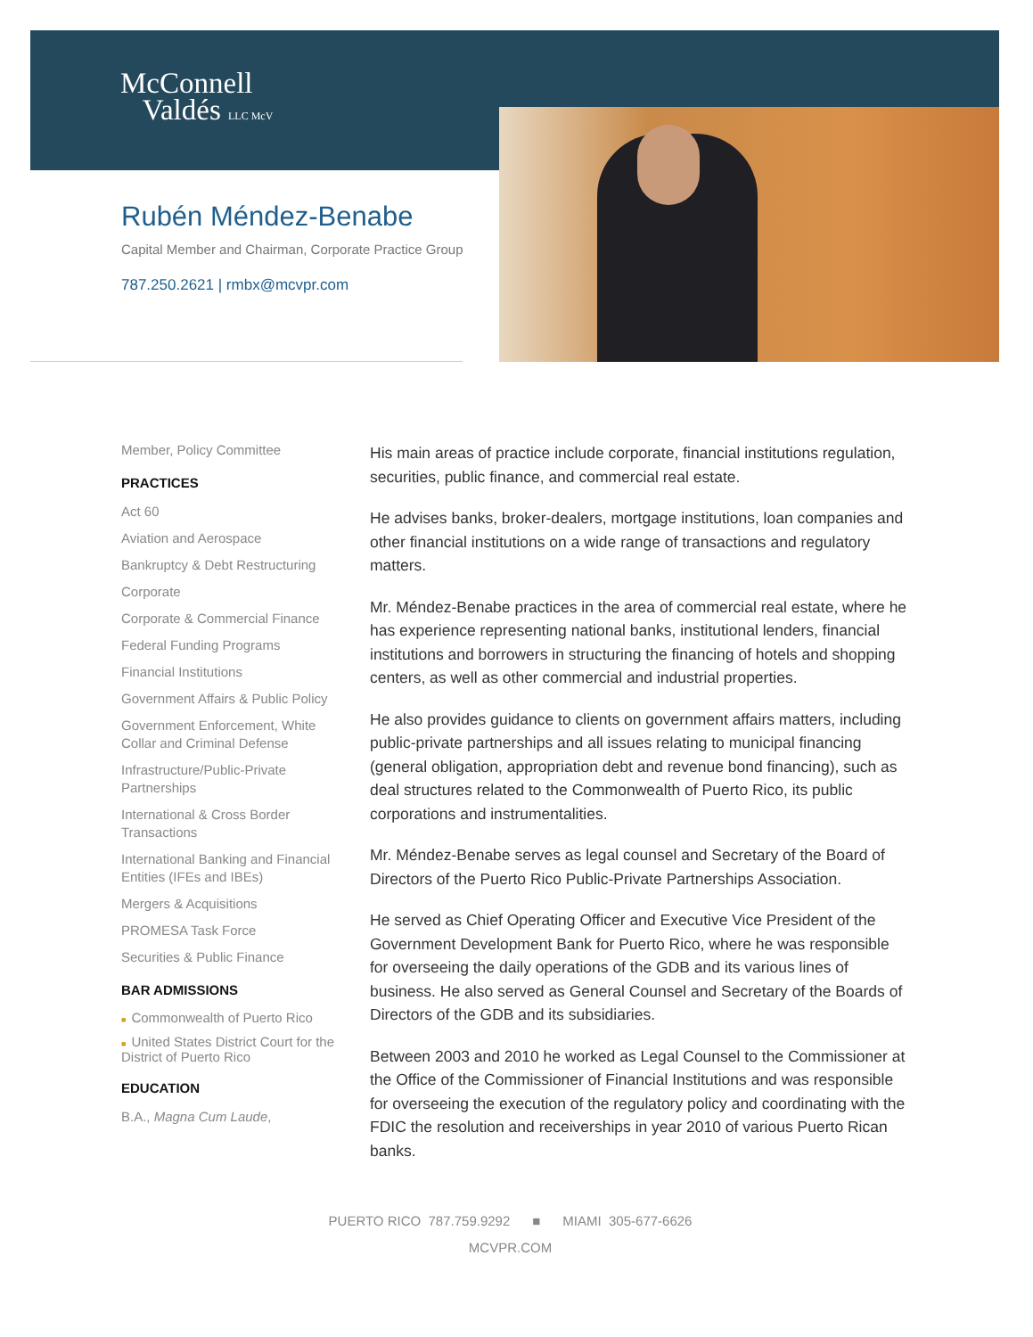McConnell
Valdés LLC McV
Rubén Méndez-Benabe
Capital Member and Chairman, Corporate Practice Group
787.250.2621 | rmbx@mcvpr.com
Member, Policy Committee
PRACTICES
Act 60
Aviation and Aerospace
Bankruptcy & Debt Restructuring
Corporate
Corporate & Commercial Finance
Federal Funding Programs
Financial Institutions
Government Affairs & Public Policy
Government Enforcement, White Collar and Criminal Defense
Infrastructure/Public-Private Partnerships
International & Cross Border Transactions
International Banking and Financial Entities (IFEs and IBEs)
Mergers & Acquisitions
PROMESA Task Force
Securities & Public Finance
BAR ADMISSIONS
■ Commonwealth of Puerto Rico
■ United States District Court for the District of Puerto Rico
EDUCATION
B.A., Magna Cum Laude,
His main areas of practice include corporate, financial institutions regulation, securities, public finance, and commercial real estate.
He advises banks, broker-dealers, mortgage institutions, loan companies and other financial institutions on a wide range of transactions and regulatory matters.
Mr. Méndez-Benabe practices in the area of commercial real estate, where he has experience representing national banks, institutional lenders, financial institutions and borrowers in structuring the financing of hotels and shopping centers, as well as other commercial and industrial properties.
He also provides guidance to clients on government affairs matters, including public-private partnerships and all issues relating to municipal financing (general obligation, appropriation debt and revenue bond financing), such as deal structures related to the Commonwealth of Puerto Rico, its public corporations and instrumentalities.
Mr. Méndez-Benabe serves as legal counsel and Secretary of the Board of Directors of the Puerto Rico Public-Private Partnerships Association.
He served as Chief Operating Officer and Executive Vice President of the Government Development Bank for Puerto Rico, where he was responsible for overseeing the daily operations of the GDB and its various lines of business. He also served as General Counsel and Secretary of the Boards of Directors of the GDB and its subsidiaries.
Between 2003 and 2010 he worked as Legal Counsel to the Commissioner at the Office of the Commissioner of Financial Institutions and was responsible for overseeing the execution of the regulatory policy and coordinating with the FDIC the resolution and receiverships in year 2010 of various Puerto Rican banks.
PUERTO RICO 787.759.9292 ■ MIAMI 305-677-6626
MCVPR.COM